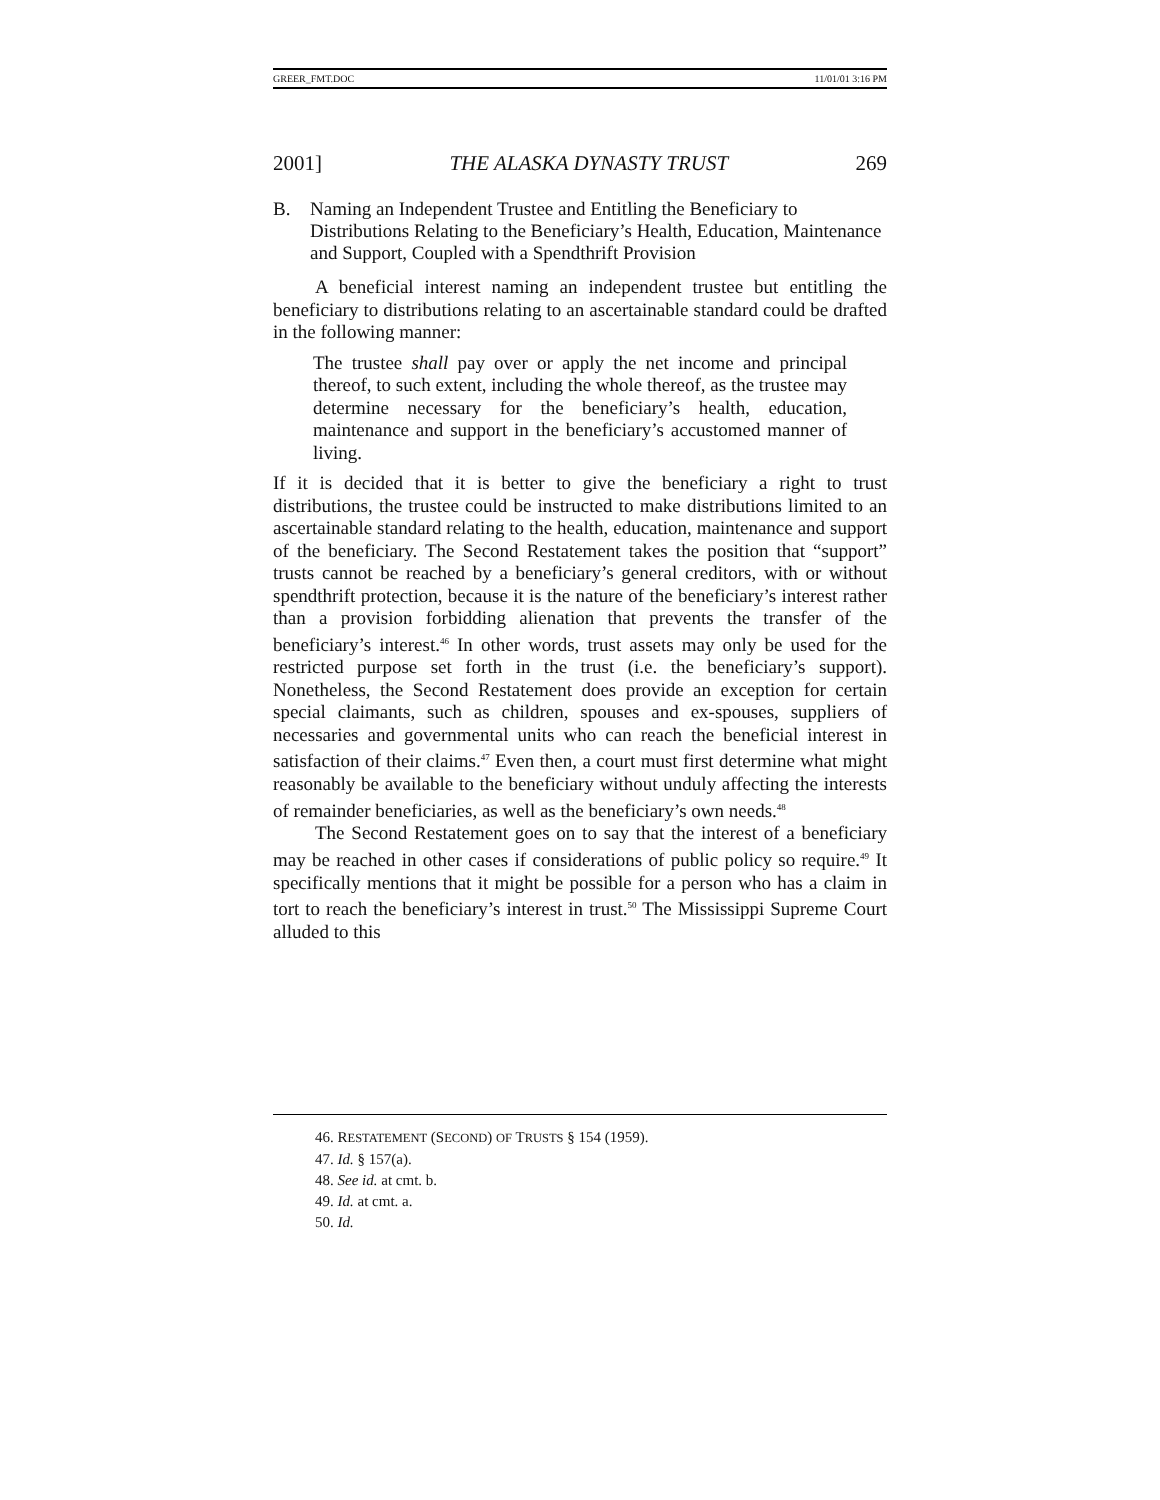GREER_FMT.DOC 11/01/01 3:16 PM
2001] THE ALASKA DYNASTY TRUST 269
B. Naming an Independent Trustee and Entitling the Beneficiary to Distributions Relating to the Beneficiary’s Health, Education, Maintenance and Support, Coupled with a Spendthrift Provision
A beneficial interest naming an independent trustee but entitling the beneficiary to distributions relating to an ascertainable standard could be drafted in the following manner:
The trustee shall pay over or apply the net income and principal thereof, to such extent, including the whole thereof, as the trustee may determine necessary for the beneficiary’s health, education, maintenance and support in the beneficiary’s accustomed manner of living.
If it is decided that it is better to give the beneficiary a right to trust distributions, the trustee could be instructed to make distributions limited to an ascertainable standard relating to the health, education, maintenance and support of the beneficiary. The Second Restatement takes the position that “support” trusts cannot be reached by a beneficiary’s general creditors, with or without spendthrift protection, because it is the nature of the beneficiary’s interest rather than a provision forbidding alienation that prevents the transfer of the beneficiary’s interest.<sup>46</sup> In other words, trust assets may only be used for the restricted purpose set forth in the trust (i.e. the beneficiary’s support). Nonetheless, the Second Restatement does provide an exception for certain special claimants, such as children, spouses and ex-spouses, suppliers of necessaries and governmental units who can reach the beneficial interest in satisfaction of their claims.<sup>47</sup> Even then, a court must first determine what might reasonably be available to the beneficiary without unduly affecting the interests of remainder beneficiaries, as well as the beneficiary’s own needs.<sup>48</sup>
The Second Restatement goes on to say that the interest of a beneficiary may be reached in other cases if considerations of public policy so require.<sup>49</sup> It specifically mentions that it might be possible for a person who has a claim in tort to reach the beneficiary’s interest in trust.<sup>50</sup> The Mississippi Supreme Court alluded to this
46. RESTATEMENT (SECOND) OF TRUSTS § 154 (1959).
47. Id. § 157(a).
48. See id. at cmt. b.
49. Id. at cmt. a.
50. Id.